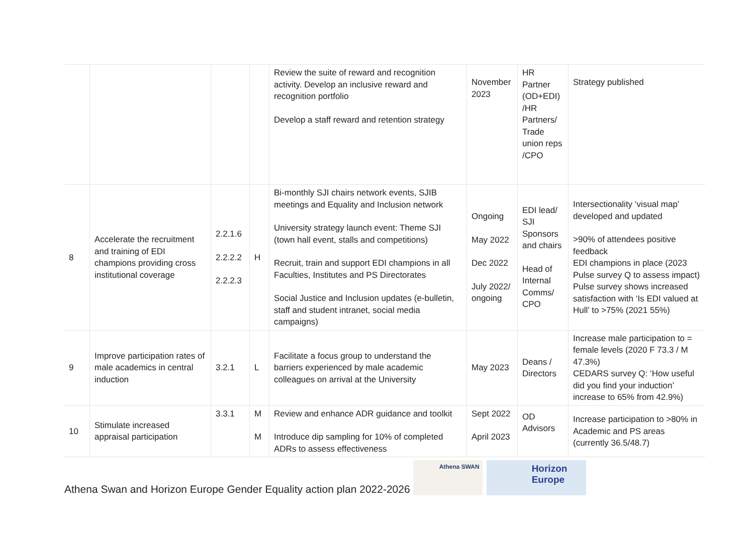| | | | | Review the suite of reward and recognition activity. Develop an inclusive reward and recognition portfolio Develop a staff reward and retention strategy | November 2023 | HR Partner (OD+EDI) /HR Partners/ Trade union reps /CPO | Strategy published |
| 8 | Accelerate the recruitment and training of EDI champions providing cross institutional coverage | 2.2.1.6 2.2.2.2 2.2.2.3 | H | Bi-monthly SJI chairs network events, SJIB meetings and Equality and Inclusion network University strategy launch event: Theme SJI (town hall event, stalls and competitions) Recruit, train and support EDI champions in all Faculties, Institutes and PS Directorates Social Justice and Inclusion updates (e-bulletin, staff and student intranet, social media campaigns) | Ongoing May 2022 Dec 2022 July 2022/ ongoing | EDI lead/ SJI Sponsors and chairs Head of Internal Comms/ CPO | Intersectionality ‘visual map’ developed and updated >90% of attendees positive feedback EDI champions in place (2023 Pulse survey Q to assess impact) Pulse survey shows increased satisfaction with ‘Is EDI valued at Hull’ to >75% (2021 55%) |
| 9 | Improve participation rates of male academics in central induction | 3.2.1 | L | Facilitate a focus group to understand the barriers experienced by male academic colleagues on arrival at the University | May 2023 | Deans / Directors | Increase male participation to = female levels (2020 F 73.3 / M 47.3%) CEDARS survey Q: ‘How useful did you find your induction’ increase to 65% from 42.9%) |
| 10 | Stimulate increased appraisal participation | 3.3.1 | M M | Review and enhance ADR guidance and toolkit Introduce dip sampling for 10% of completed ADRs to assess effectiveness | Sept 2022 April 2023 | OD Advisors | Increase participation to >80% in Academic and PS areas (currently 36.5/48.7) |
Athena Swan and Horizon Europe Gender Equality action plan 2022-2026
Athena SWAN
Horizon Europe